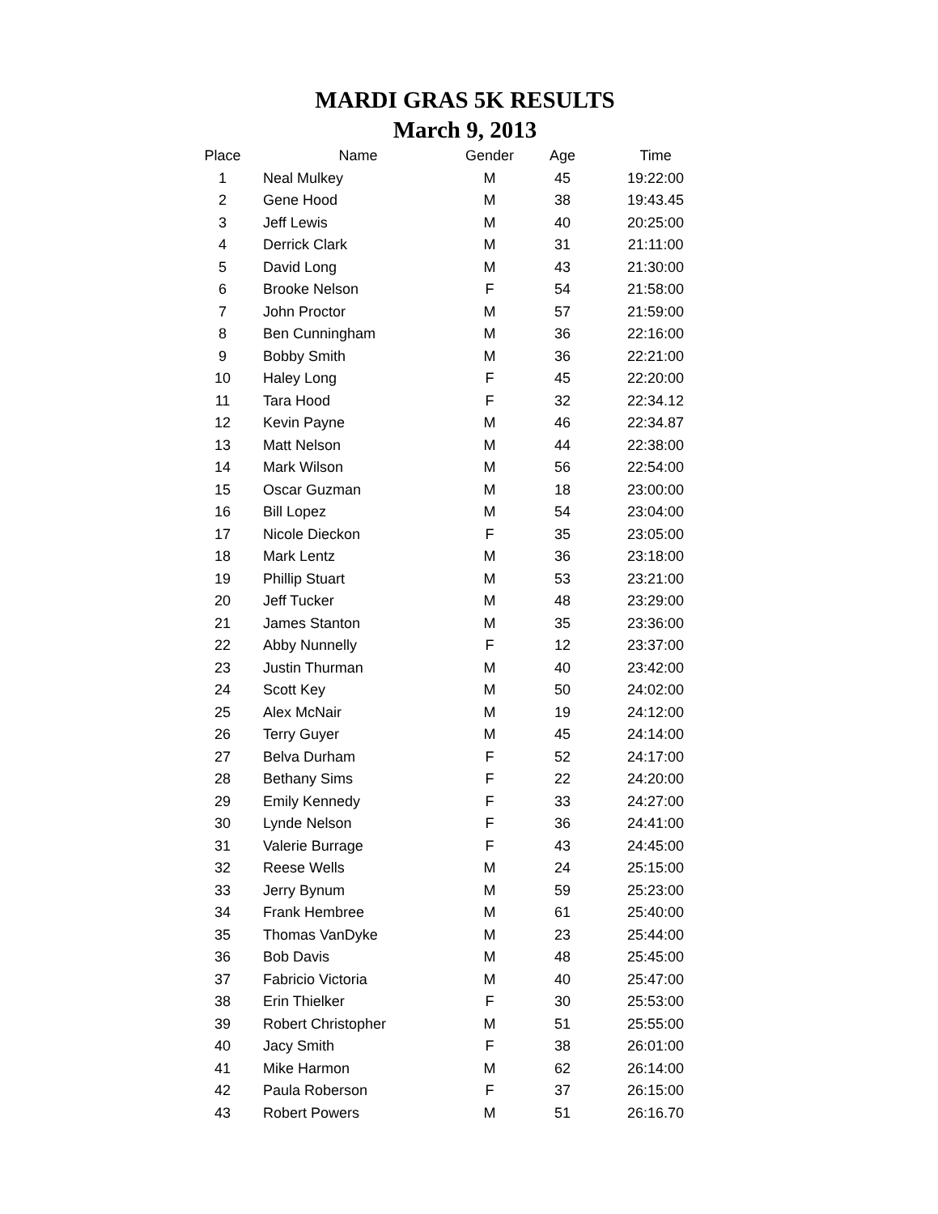MARDI GRAS 5K RESULTS
March 9, 2013
| Place | Name | Gender | Age | Time |
| --- | --- | --- | --- | --- |
| 1 | Neal Mulkey | M | 45 | 19:22:00 |
| 2 | Gene Hood | M | 38 | 19:43.45 |
| 3 | Jeff Lewis | M | 40 | 20:25:00 |
| 4 | Derrick Clark | M | 31 | 21:11:00 |
| 5 | David Long | M | 43 | 21:30:00 |
| 6 | Brooke Nelson | F | 54 | 21:58:00 |
| 7 | John Proctor | M | 57 | 21:59:00 |
| 8 | Ben Cunningham | M | 36 | 22:16:00 |
| 9 | Bobby Smith | M | 36 | 22:21:00 |
| 10 | Haley Long | F | 45 | 22:20:00 |
| 11 | Tara Hood | F | 32 | 22:34.12 |
| 12 | Kevin Payne | M | 46 | 22:34.87 |
| 13 | Matt Nelson | M | 44 | 22:38:00 |
| 14 | Mark Wilson | M | 56 | 22:54:00 |
| 15 | Oscar Guzman | M | 18 | 23:00:00 |
| 16 | Bill Lopez | M | 54 | 23:04:00 |
| 17 | Nicole Dieckon | F | 35 | 23:05:00 |
| 18 | Mark Lentz | M | 36 | 23:18:00 |
| 19 | Phillip Stuart | M | 53 | 23:21:00 |
| 20 | Jeff Tucker | M | 48 | 23:29:00 |
| 21 | James Stanton | M | 35 | 23:36:00 |
| 22 | Abby Nunnelly | F | 12 | 23:37:00 |
| 23 | Justin Thurman | M | 40 | 23:42:00 |
| 24 | Scott Key | M | 50 | 24:02:00 |
| 25 | Alex McNair | M | 19 | 24:12:00 |
| 26 | Terry Guyer | M | 45 | 24:14:00 |
| 27 | Belva Durham | F | 52 | 24:17:00 |
| 28 | Bethany Sims | F | 22 | 24:20:00 |
| 29 | Emily Kennedy | F | 33 | 24:27:00 |
| 30 | Lynde Nelson | F | 36 | 24:41:00 |
| 31 | Valerie Burrage | F | 43 | 24:45:00 |
| 32 | Reese Wells | M | 24 | 25:15:00 |
| 33 | Jerry Bynum | M | 59 | 25:23:00 |
| 34 | Frank Hembree | M | 61 | 25:40:00 |
| 35 | Thomas VanDyke | M | 23 | 25:44:00 |
| 36 | Bob Davis | M | 48 | 25:45:00 |
| 37 | Fabricio Victoria | M | 40 | 25:47:00 |
| 38 | Erin Thielker | F | 30 | 25:53:00 |
| 39 | Robert Christopher | M | 51 | 25:55:00 |
| 40 | Jacy Smith | F | 38 | 26:01:00 |
| 41 | Mike Harmon | M | 62 | 26:14:00 |
| 42 | Paula Roberson | F | 37 | 26:15:00 |
| 43 | Robert Powers | M | 51 | 26:16.70 |